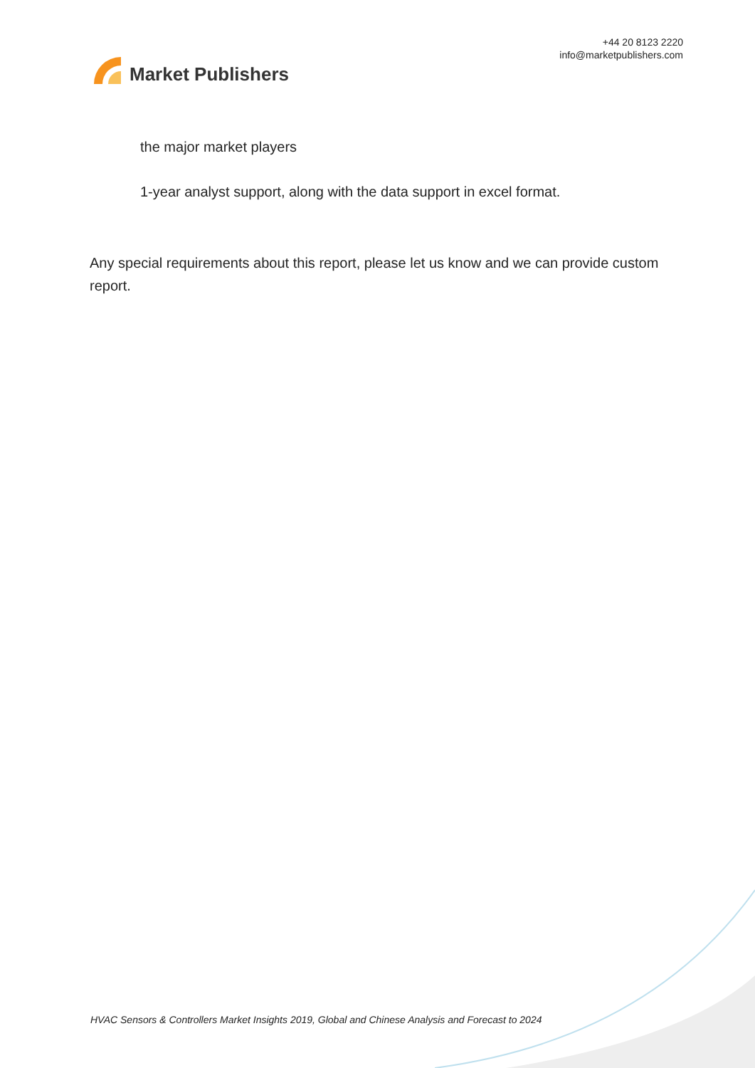Market Publishers
+44 20 8123 2220
info@marketpublishers.com
the major market players
1-year analyst support, along with the data support in excel format.
Any special requirements about this report, please let us know and we can provide custom report.
HVAC Sensors & Controllers Market Insights 2019, Global and Chinese Analysis and Forecast to 2024